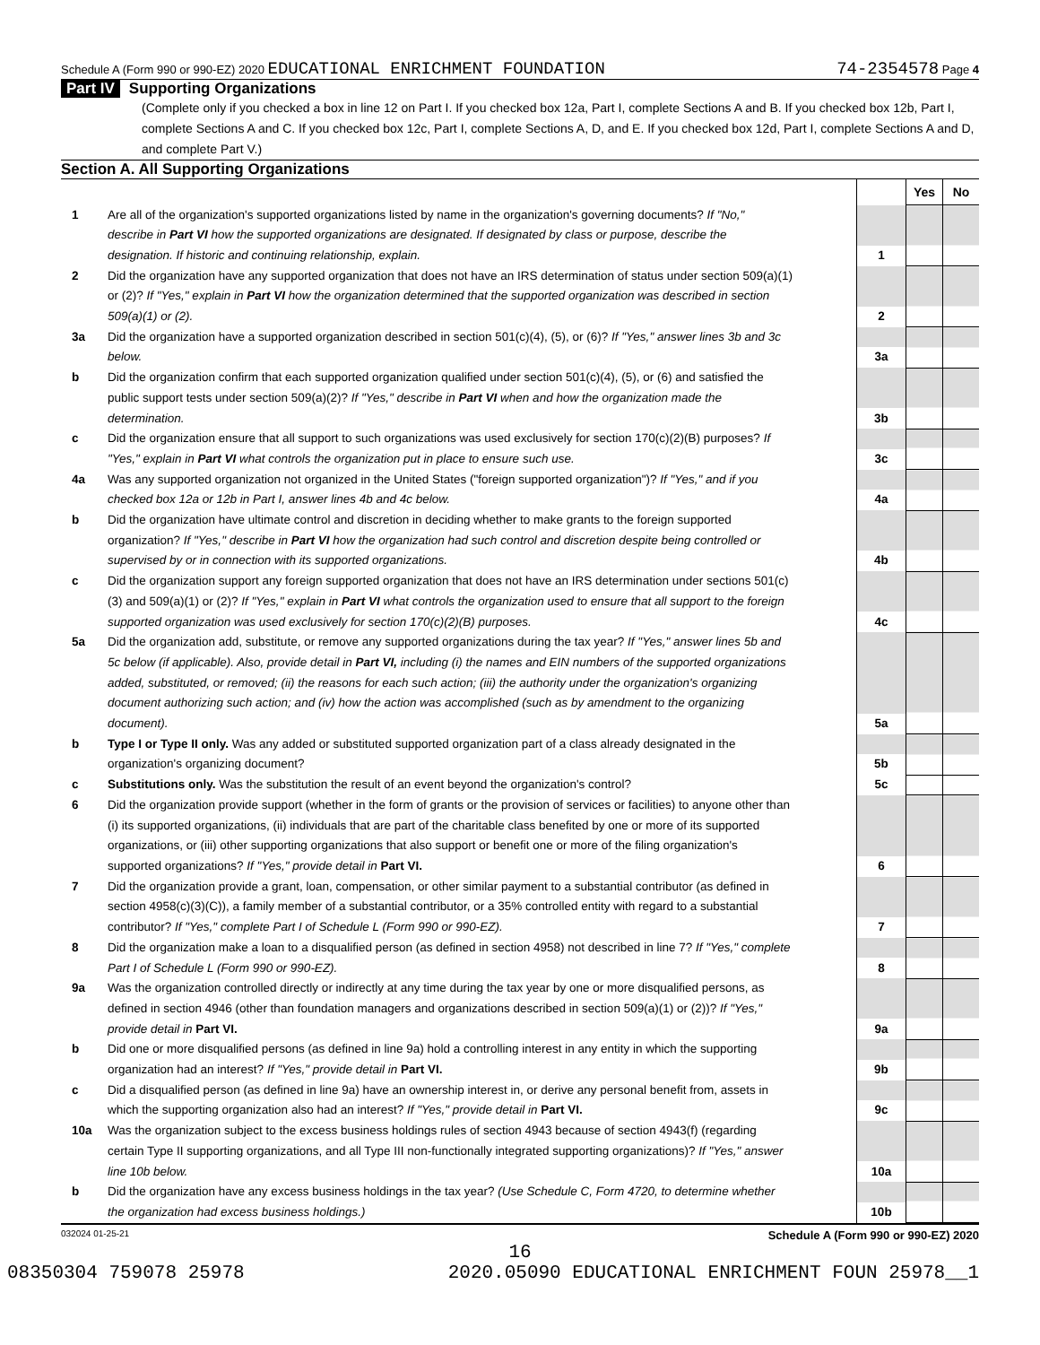Schedule A (Form 990 or 990-EZ) 2020 EDUCATIONAL ENRICHMENT FOUNDATION 74-2354578 Page 4
Part IV Supporting Organizations
(Complete only if you checked a box in line 12 on Part I. If you checked box 12a, Part I, complete Sections A and B. If you checked box 12b, Part I, complete Sections A and C. If you checked box 12c, Part I, complete Sections A, D, and E. If you checked box 12d, Part I, complete Sections A and D, and complete Part V.)
Section A. All Supporting Organizations
| | | | Yes | No |
| 1 | Are all of the organization's supported organizations listed by name in the organization's governing documents? If "No," describe in Part VI how the supported organizations are designated. If designated by class or purpose, describe the designation. If historic and continuing relationship, explain. | 1 | | |
| 2 | Did the organization have any supported organization that does not have an IRS determination of status under section 509(a)(1) or (2)? If "Yes," explain in Part VI how the organization determined that the supported organization was described in section 509(a)(1) or (2). | 2 | | |
| 3a | Did the organization have a supported organization described in section 501(c)(4), (5), or (6)? If "Yes," answer lines 3b and 3c below. | 3a | | |
| b | Did the organization confirm that each supported organization qualified under section 501(c)(4), (5), or (6) and satisfied the public support tests under section 509(a)(2)? If "Yes," describe in Part VI when and how the organization made the determination. | 3b | | |
| c | Did the organization ensure that all support to such organizations was used exclusively for section 170(c)(2)(B) purposes? If "Yes," explain in Part VI what controls the organization put in place to ensure such use. | 3c | | |
| 4a | Was any supported organization not organized in the United States ("foreign supported organization")? If "Yes," and if you checked box 12a or 12b in Part I, answer lines 4b and 4c below. | 4a | | |
| b | Did the organization have ultimate control and discretion in deciding whether to make grants to the foreign supported organization? If "Yes," describe in Part VI how the organization had such control and discretion despite being controlled or supervised by or in connection with its supported organizations. | 4b | | |
| c | Did the organization support any foreign supported organization that does not have an IRS determination under sections 501(c)(3) and 509(a)(1) or (2)? If "Yes," explain in Part VI what controls the organization used to ensure that all support to the foreign supported organization was used exclusively for section 170(c)(2)(B) purposes. | 4c | | |
| 5a | Did the organization add, substitute, or remove any supported organizations during the tax year? If "Yes," answer lines 5b and 5c below (if applicable). Also, provide detail in Part VI, including (i) the names and EIN numbers of the supported organizations added, substituted, or removed; (ii) the reasons for each such action; (iii) the authority under the organization's organizing document authorizing such action; and (iv) how the action was accomplished (such as by amendment to the organizing document). | 5a | | |
| b | Type I or Type II only. Was any added or substituted supported organization part of a class already designated in the organization's organizing document? | 5b | | |
| c | Substitutions only. Was the substitution the result of an event beyond the organization's control? | 5c | | |
| 6 | Did the organization provide support (whether in the form of grants or the provision of services or facilities) to anyone other than (i) its supported organizations, (ii) individuals that are part of the charitable class benefited by one or more of its supported organizations, or (iii) other supporting organizations that also support or benefit one or more of the filing organization's supported organizations? If "Yes," provide detail in Part VI. | 6 | | |
| 7 | Did the organization provide a grant, loan, compensation, or other similar payment to a substantial contributor (as defined in section 4958(c)(3)(C)), a family member of a substantial contributor, or a 35% controlled entity with regard to a substantial contributor? If "Yes," complete Part I of Schedule L (Form 990 or 990-EZ). | 7 | | |
| 8 | Did the organization make a loan to a disqualified person (as defined in section 4958) not described in line 7? If "Yes," complete Part I of Schedule L (Form 990 or 990-EZ). | 8 | | |
| 9a | Was the organization controlled directly or indirectly at any time during the tax year by one or more disqualified persons, as defined in section 4946 (other than foundation managers and organizations described in section 509(a)(1) or (2))? If "Yes," provide detail in Part VI. | 9a | | |
| b | Did one or more disqualified persons (as defined in line 9a) hold a controlling interest in any entity in which the supporting organization had an interest? If "Yes," provide detail in Part VI. | 9b | | |
| c | Did a disqualified person (as defined in line 9a) have an ownership interest in, or derive any personal benefit from, assets in which the supporting organization also had an interest? If "Yes," provide detail in Part VI. | 9c | | |
| 10a | Was the organization subject to the excess business holdings rules of section 4943 because of section 4943(f) (regarding certain Type II supporting organizations, and all Type III non-functionally integrated supporting organizations)? If "Yes," answer line 10b below. | 10a | | |
| b | Did the organization have any excess business holdings in the tax year? (Use Schedule C, Form 4720, to determine whether the organization had excess business holdings.) | 10b | | |
032024 01-25-21 Schedule A (Form 990 or 990-EZ) 2020
16
08350304 759078 25978 2020.05090 EDUCATIONAL ENRICHMENT FOUN 25978__1